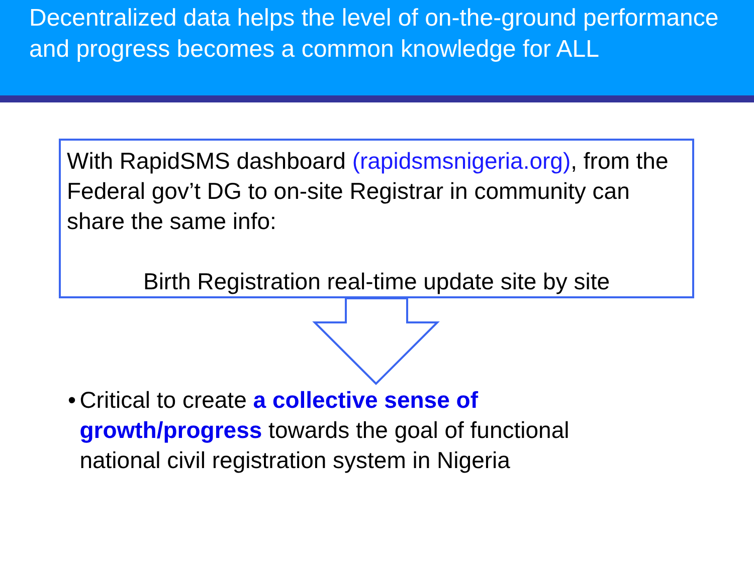Decentralized data helps the level of on-the-ground performance and progress becomes a common knowledge for ALL
With RapidSMS dashboard (rapidsmsnigeria.org), from the Federal gov’t DG to on-site Registrar in community can share the same info:
Birth Registration real-time update site by site
• Critical to create a collective sense of growth/progress towards the goal of functional national civil registration system in Nigeria